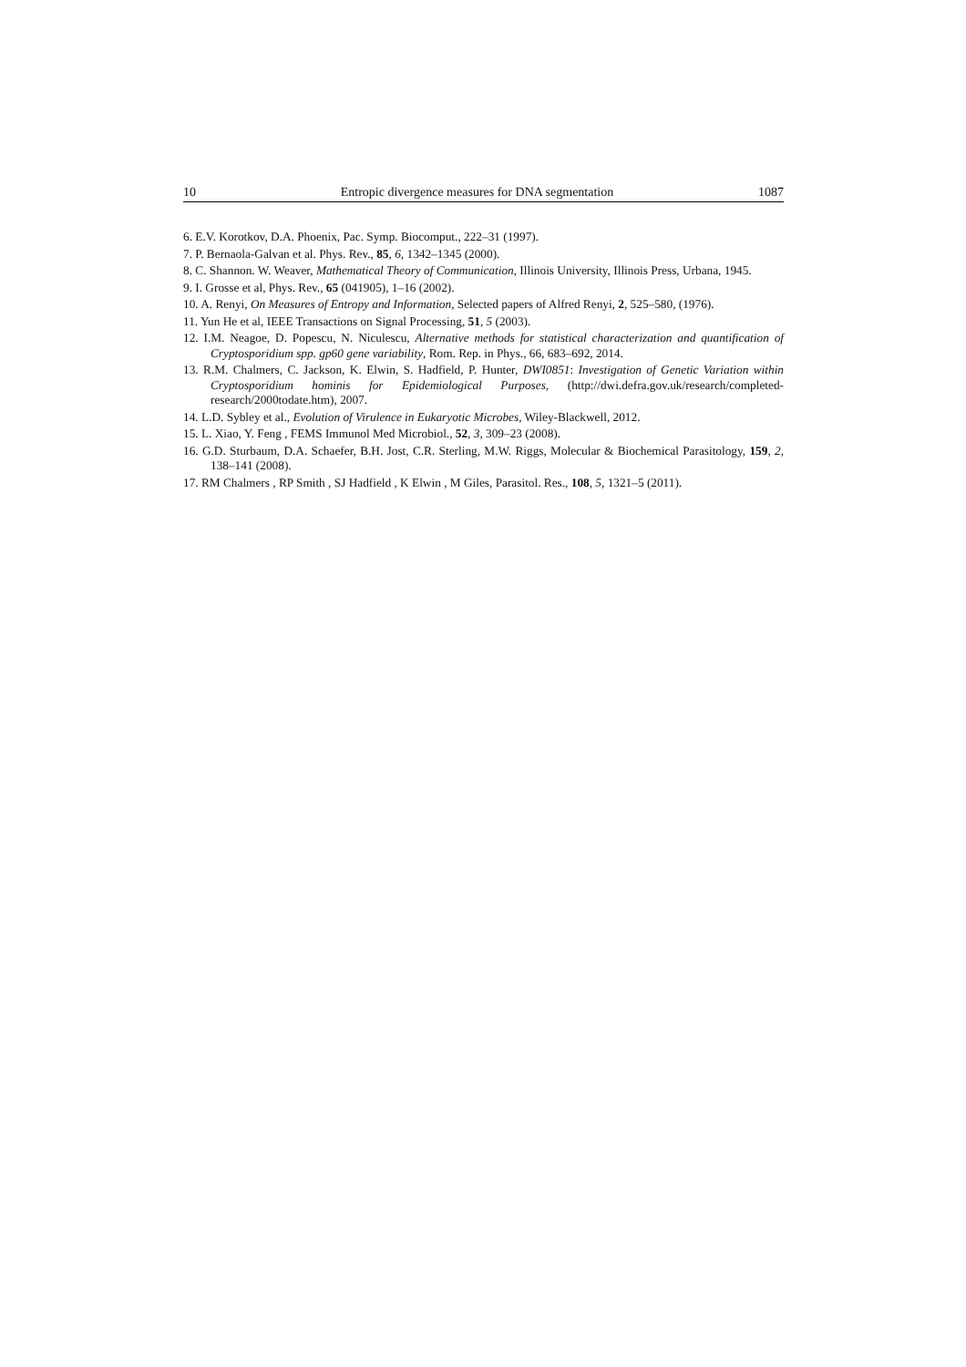10 Entropic divergence measures for DNA segmentation 1087
6. E.V. Korotkov, D.A. Phoenix, Pac. Symp. Biocomput., 222–31 (1997).
7. P. Bernaola-Galvan et al. Phys. Rev., 85, 6, 1342–1345 (2000).
8. C. Shannon. W. Weaver, Mathematical Theory of Communication, Illinois University, Illinois Press, Urbana, 1945.
9. I. Grosse et al, Phys. Rev., 65 (041905), 1–16 (2002).
10. A. Renyi, On Measures of Entropy and Information, Selected papers of Alfred Renyi, 2, 525–580, (1976).
11. Yun He et al, IEEE Transactions on Signal Processing, 51, 5 (2003).
12. I.M. Neagoe, D. Popescu, N. Niculescu, Alternative methods for statistical characterization and quantification of Cryptosporidium spp. gp60 gene variability, Rom. Rep. in Phys., 66, 683–692, 2014.
13. R.M. Chalmers, C. Jackson, K. Elwin, S. Hadfield, P. Hunter, DWI0851: Investigation of Genetic Variation within Cryptosporidium hominis for Epidemiological Purposes, (http://dwi.defra.gov.uk/research/completed-research/2000todate.htm), 2007.
14. L.D. Sybley et al., Evolution of Virulence in Eukaryotic Microbes, Wiley-Blackwell, 2012.
15. L. Xiao, Y. Feng , FEMS Immunol Med Microbiol., 52, 3, 309–23 (2008).
16. G.D. Sturbaum, D.A. Schaefer, B.H. Jost, C.R. Sterling, M.W. Riggs, Molecular & Biochemical Parasitology, 159, 2, 138–141 (2008).
17. RM Chalmers , RP Smith , SJ Hadfield , K Elwin , M Giles, Parasitol. Res., 108, 5, 1321–5 (2011).